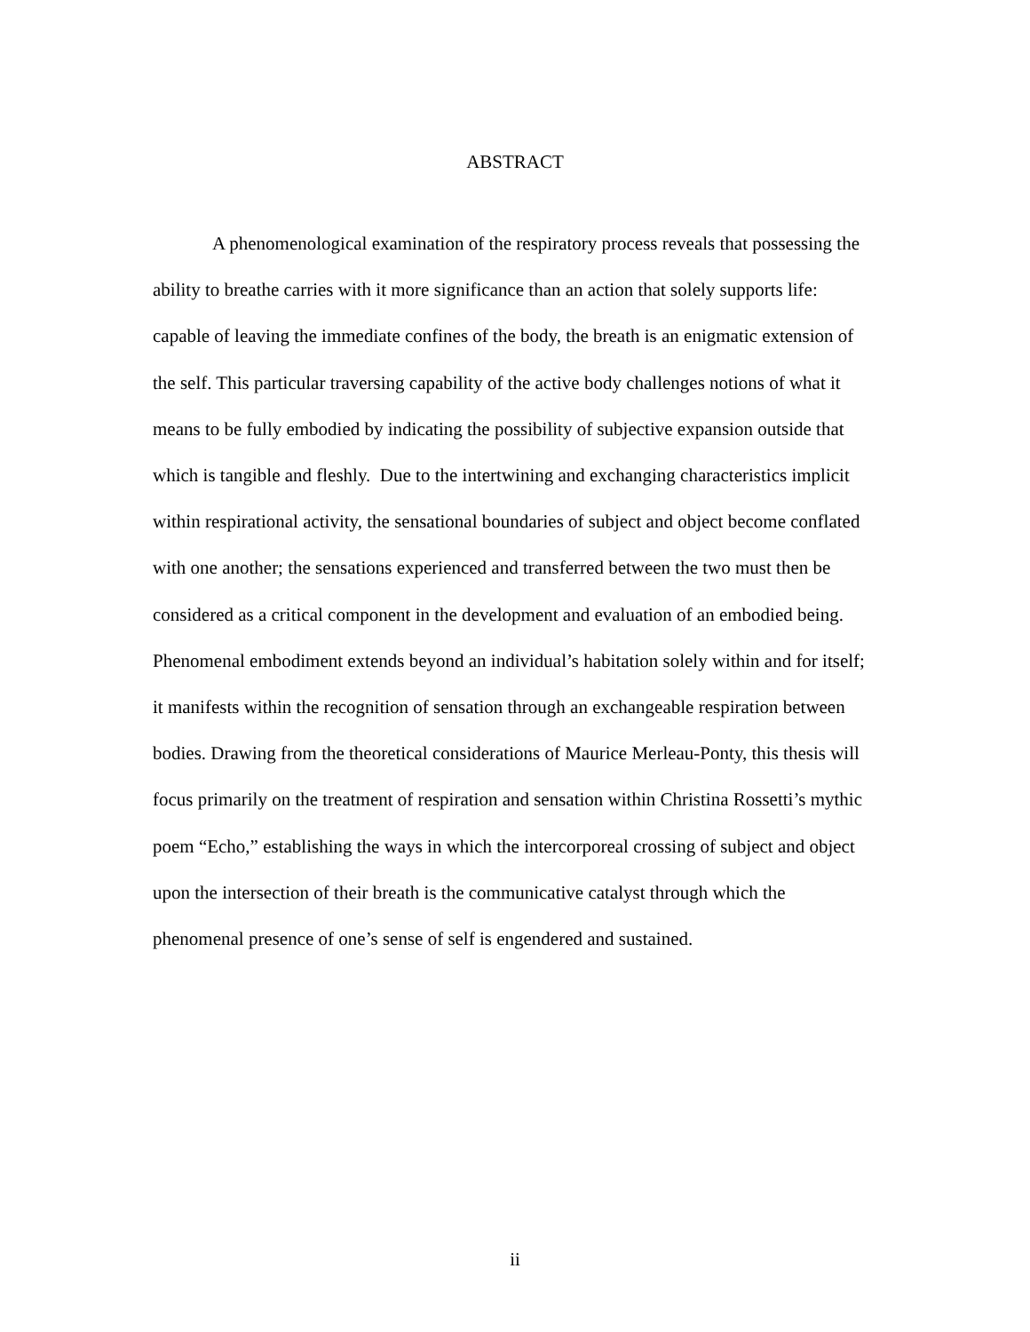ABSTRACT
A phenomenological examination of the respiratory process reveals that possessing the ability to breathe carries with it more significance than an action that solely supports life: capable of leaving the immediate confines of the body, the breath is an enigmatic extension of the self. This particular traversing capability of the active body challenges notions of what it means to be fully embodied by indicating the possibility of subjective expansion outside that which is tangible and fleshly. Due to the intertwining and exchanging characteristics implicit within respirational activity, the sensational boundaries of subject and object become conflated with one another; the sensations experienced and transferred between the two must then be considered as a critical component in the development and evaluation of an embodied being. Phenomenal embodiment extends beyond an individual’s habitation solely within and for itself; it manifests within the recognition of sensation through an exchangeable respiration between bodies. Drawing from the theoretical considerations of Maurice Merleau-Ponty, this thesis will focus primarily on the treatment of respiration and sensation within Christina Rossetti’s mythic poem “Echo,” establishing the ways in which the intercorporeal crossing of subject and object upon the intersection of their breath is the communicative catalyst through which the phenomenal presence of one’s sense of self is engendered and sustained.
ii